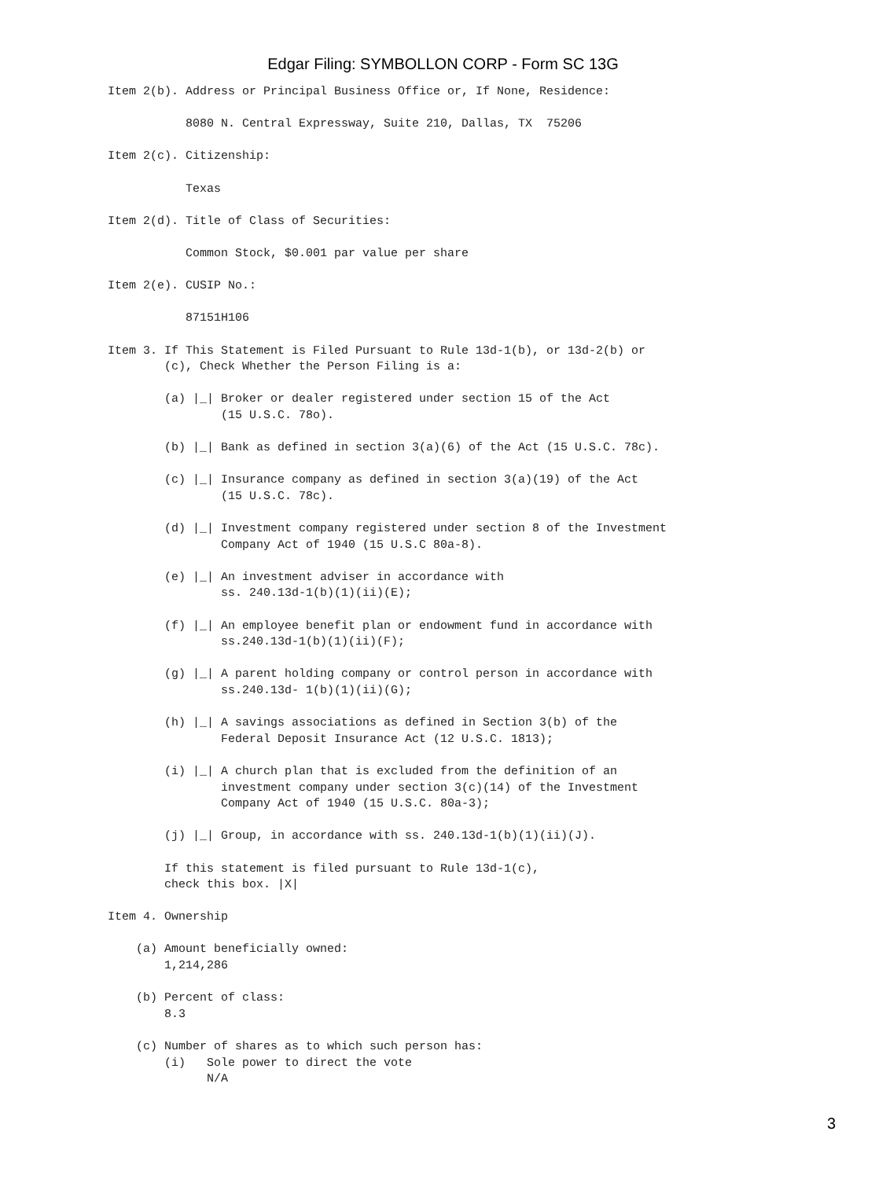Edgar Filing: SYMBOLLON CORP - Form SC 13G
Item 2(b). Address or Principal Business Office or, If None, Residence:

           8080 N. Central Expressway, Suite 210, Dallas, TX  75206

Item 2(c). Citizenship:

           Texas

Item 2(d). Title of Class of Securities:

           Common Stock, $0.001 par value per share

Item 2(e). CUSIP No.:

           87151H106

Item 3. If This Statement is Filed Pursuant to Rule 13d-1(b), or 13d-2(b) or
        (c), Check Whether the Person Filing is a:

        (a) |_| Broker or dealer registered under section 15 of the Act
                (15 U.S.C. 78o).

        (b) |_| Bank as defined in section 3(a)(6) of the Act (15 U.S.C. 78c).

        (c) |_| Insurance company as defined in section 3(a)(19) of the Act
                (15 U.S.C. 78c).

        (d) |_| Investment company registered under section 8 of the Investment
                Company Act of 1940 (15 U.S.C 80a-8).

        (e) |_| An investment adviser in accordance with
                ss. 240.13d-1(b)(1)(ii)(E);

        (f) |_| An employee benefit plan or endowment fund in accordance with
                ss.240.13d-1(b)(1)(ii)(F);

        (g) |_| A parent holding company or control person in accordance with
                ss.240.13d- 1(b)(1)(ii)(G);

        (h) |_| A savings associations as defined in Section 3(b) of the
                Federal Deposit Insurance Act (12 U.S.C. 1813);

        (i) |_| A church plan that is excluded from the definition of an
                investment company under section 3(c)(14) of the Investment
                Company Act of 1940 (15 U.S.C. 80a-3);

        (j) |_| Group, in accordance with ss. 240.13d-1(b)(1)(ii)(J).

        If this statement is filed pursuant to Rule 13d-1(c),
        check this box. |X|

Item 4. Ownership

    (a) Amount beneficially owned:
        1,214,286

    (b) Percent of class:
        8.3

    (c) Number of shares as to which such person has:
        (i)   Sole power to direct the vote
              N/A
3